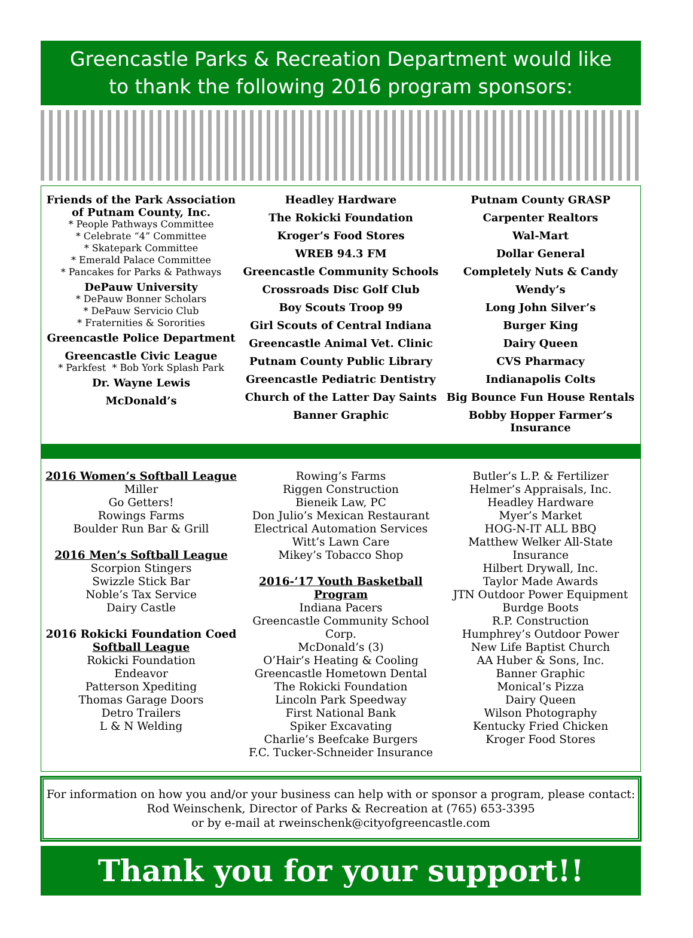Greencastle Parks & Recreation Department would like
to thank the following 2016 program sponsors:
Friends of the Park Association of Putnam County, Inc.
* People Pathways Committee
* Celebrate “4” Committee
* Skatepark Committee
* Emerald Palace Committee
* Pancakes for Parks & Pathways
DePauw University
* DePauw Bonner Scholars
* DePauw Servicio Club
* Fraternities & Sororities
Greencastle Police Department
Greencastle Civic League
* Parkfest * Bob York Splash Park
Dr. Wayne Lewis
McDonald’s
Headley Hardware
The Rokicki Foundation
Kroger’s Food Stores
WREB 94.3 FM
Greencastle Community Schools
Crossroads Disc Golf Club
Boy Scouts Troop 99
Girl Scouts of Central Indiana
Greencastle Animal Vet. Clinic
Putnam County Public Library
Greencastle Pediatric Dentistry
Church of the Latter Day Saints
Banner Graphic
Putnam County GRASP
Carpenter Realtors
Wal-Mart
Dollar General
Completely Nuts & Candy
Wendy’s
Long John Silver’s
Burger King
Dairy Queen
CVS Pharmacy
Indianapolis Colts
Big Bounce Fun House Rentals
Bobby Hopper Farmer’s Insurance
2016 Women’s Softball League
Miller
Go Getters!
Rowings Farms
Boulder Run Bar & Grill
2016 Men’s Softball League
Scorpion Stingers
Swizzle Stick Bar
Noble’s Tax Service
Dairy Castle
2016 Rokicki Foundation Coed
Softball League
Rokicki Foundation
Endeavor
Patterson Xpediting
Thomas Garage Doors
Detro Trailers
L & N Welding
Rowing’s Farms
Riggen Construction
Bieneik Law, PC
Don Julio’s Mexican Restaurant
Electrical Automation Services
Witt’s Lawn Care
Mikey’s Tobacco Shop
2016-’17 Youth Basketball Program
Indiana Pacers
Greencastle Community School Corp.
McDonald’s (3)
O’Hair’s Heating & Cooling
Greencastle Hometown Dental
The Rokicki Foundation
Lincoln Park Speedway
First National Bank
Spiker Excavating
Charlie’s Beefcake Burgers
F.C. Tucker-Schneider Insurance
Butler’s L.P. & Fertilizer
Helmer’s Appraisals, Inc.
Headley Hardware
Myer’s Market
HOG-N-IT ALL BBQ
Matthew Welker All-State Insurance
Hilbert Drywall, Inc.
Taylor Made Awards
JTN Outdoor Power Equipment
Burdge Boots
R.P. Construction
Humphrey’s Outdoor Power
New Life Baptist Church
AA Huber & Sons, Inc.
Banner Graphic
Monical’s Pizza
Dairy Queen
Wilson Photography
Kentucky Fried Chicken
Kroger Food Stores
For information on how you and/or your business can help with or sponsor a program, please contact:
Rod Weinschenk, Director of Parks & Recreation at (765) 653-3395
or by e-mail at rweinschenk@cityofgreencastle.com
Thank you for your support!!